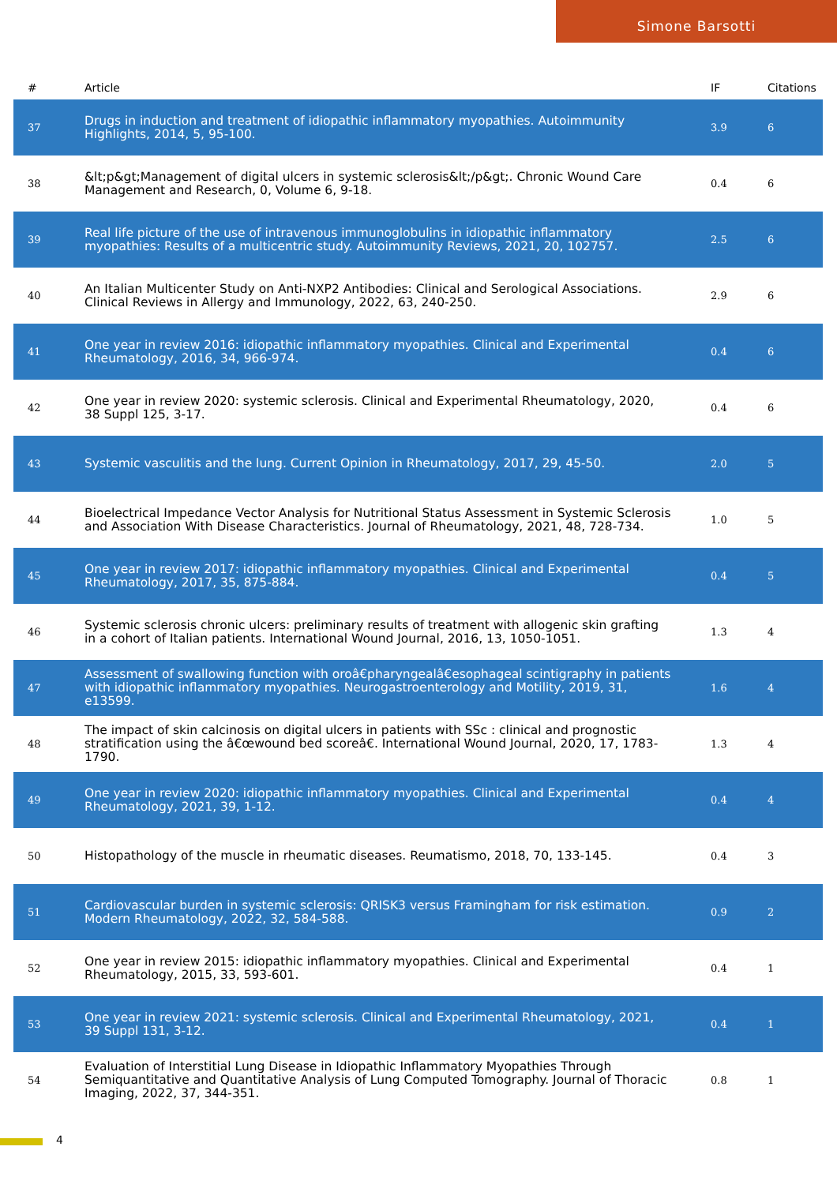Simone Barsotti
| # | Article | IF | Citations |
| --- | --- | --- | --- |
| 37 | Drugs in induction and treatment of idiopathic inflammatory myopathies. Autoimmunity Highlights, 2014, 5, 95-100. | 3.9 | 6 |
| 38 | &lt;p&gt;Management of digital ulcers in systemic sclerosis&lt;/p&gt;. Chronic Wound Care Management and Research, 0, Volume 6, 9-18. | 0.4 | 6 |
| 39 | Real life picture of the use of intravenous immunoglobulins in idiopathic inflammatory myopathies: Results of a multicentric study. Autoimmunity Reviews, 2021, 20, 102757. | 2.5 | 6 |
| 40 | An Italian Multicenter Study on Anti-NXP2 Antibodies: Clinical and Serological Associations. Clinical Reviews in Allergy and Immunology, 2022, 63, 240-250. | 2.9 | 6 |
| 41 | One year in review 2016: idiopathic inflammatory myopathies. Clinical and Experimental Rheumatology, 2016, 34, 966-974. | 0.4 | 6 |
| 42 | One year in review 2020: systemic sclerosis. Clinical and Experimental Rheumatology, 2020, 38 Suppl 125, 3-17. | 0.4 | 6 |
| 43 | Systemic vasculitis and the lung. Current Opinion in Rheumatology, 2017, 29, 45-50. | 2.0 | 5 |
| 44 | Bioelectrical Impedance Vector Analysis for Nutritional Status Assessment in Systemic Sclerosis and Association With Disease Characteristics. Journal of Rheumatology, 2021, 48, 728-734. | 1.0 | 5 |
| 45 | One year in review 2017: idiopathic inflammatory myopathies. Clinical and Experimental Rheumatology, 2017, 35, 875-884. | 0.4 | 5 |
| 46 | Systemic sclerosis chronic ulcers: preliminary results of treatment with allogenic skin grafting in a cohort of Italian patients. International Wound Journal, 2016, 13, 1050-1051. | 1.3 | 4 |
| 47 | Assessment of swallowing function with oroâ€pharyngealâ€esophageal scintigraphy in patients with idiopathic inflammatory myopathies. Neurogastroenterology and Motility, 2019, 31, e13599. | 1.6 | 4 |
| 48 | The impact of skin calcinosis on digital ulcers in patients with SSc : clinical and prognostic stratification using the â€œwound bed scoreâ€. International Wound Journal, 2020, 17, 1783-1790. | 1.3 | 4 |
| 49 | One year in review 2020: idiopathic inflammatory myopathies. Clinical and Experimental Rheumatology, 2021, 39, 1-12. | 0.4 | 4 |
| 50 | Histopathology of the muscle in rheumatic diseases. Reumatismo, 2018, 70, 133-145. | 0.4 | 3 |
| 51 | Cardiovascular burden in systemic sclerosis: QRISK3 versus Framingham for risk estimation. Modern Rheumatology, 2022, 32, 584-588. | 0.9 | 2 |
| 52 | One year in review 2015: idiopathic inflammatory myopathies. Clinical and Experimental Rheumatology, 2015, 33, 593-601. | 0.4 | 1 |
| 53 | One year in review 2021: systemic sclerosis. Clinical and Experimental Rheumatology, 2021, 39 Suppl 131, 3-12. | 0.4 | 1 |
| 54 | Evaluation of Interstitial Lung Disease in Idiopathic Inflammatory Myopathies Through Semiquantitative and Quantitative Analysis of Lung Computed Tomography. Journal of Thoracic Imaging, 2022, 37, 344-351. | 0.8 | 1 |
4